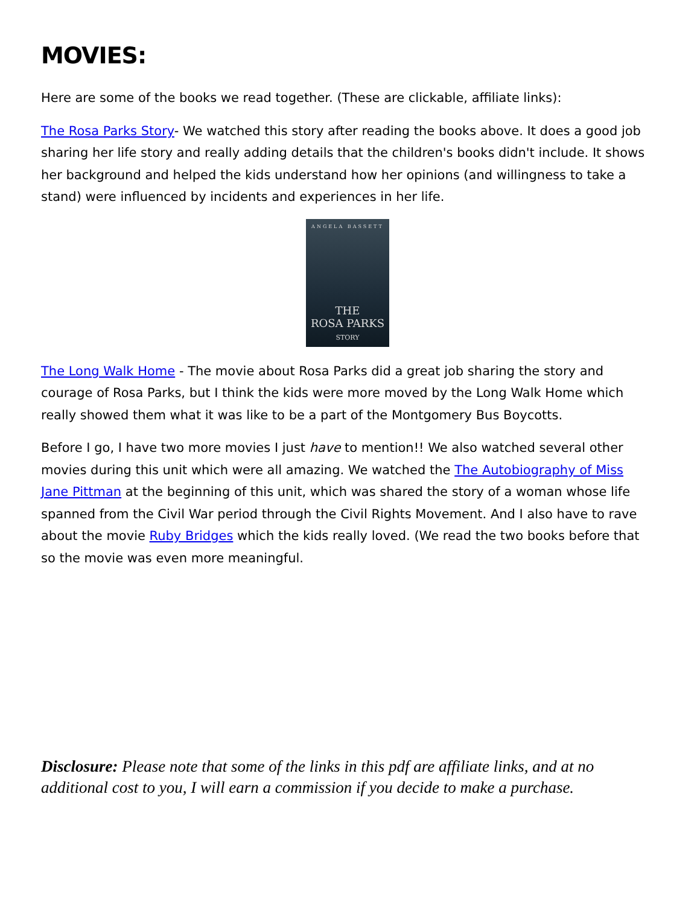MOVIES:
Here are some of the books we read together. (These are clickable, affiliate links):
The Rosa Parks Story- We watched this story after reading the books above. It does a good job sharing her life story and really adding details that the children's books didn't include. It shows her background and helped the kids understand how her opinions (and willingness to take a stand) were influenced by incidents and experiences in her life.
ANGELA BASSETT
THE
ROSA PARKS
STORY
The Long Walk Home - The movie about Rosa Parks did a great job sharing the story and courage of Rosa Parks, but I think the kids were more moved by the Long Walk Home which really showed them what it was like to be a part of the Montgomery Bus Boycotts.
Before I go, I have two more movies I just have to mention!! We also watched several other movies during this unit which were all amazing. We watched the The Autobiography of Miss Jane Pittman at the beginning of this unit, which was shared the story of a woman whose life spanned from the Civil War period through the Civil Rights Movement. And I also have to rave about the movie Ruby Bridges which the kids really loved. (We read the two books before that so the movie was even more meaningful.
Disclosure: Please note that some of the links in this pdf are affiliate links, and at no additional cost to you, I will earn a commission if you decide to make a purchase.